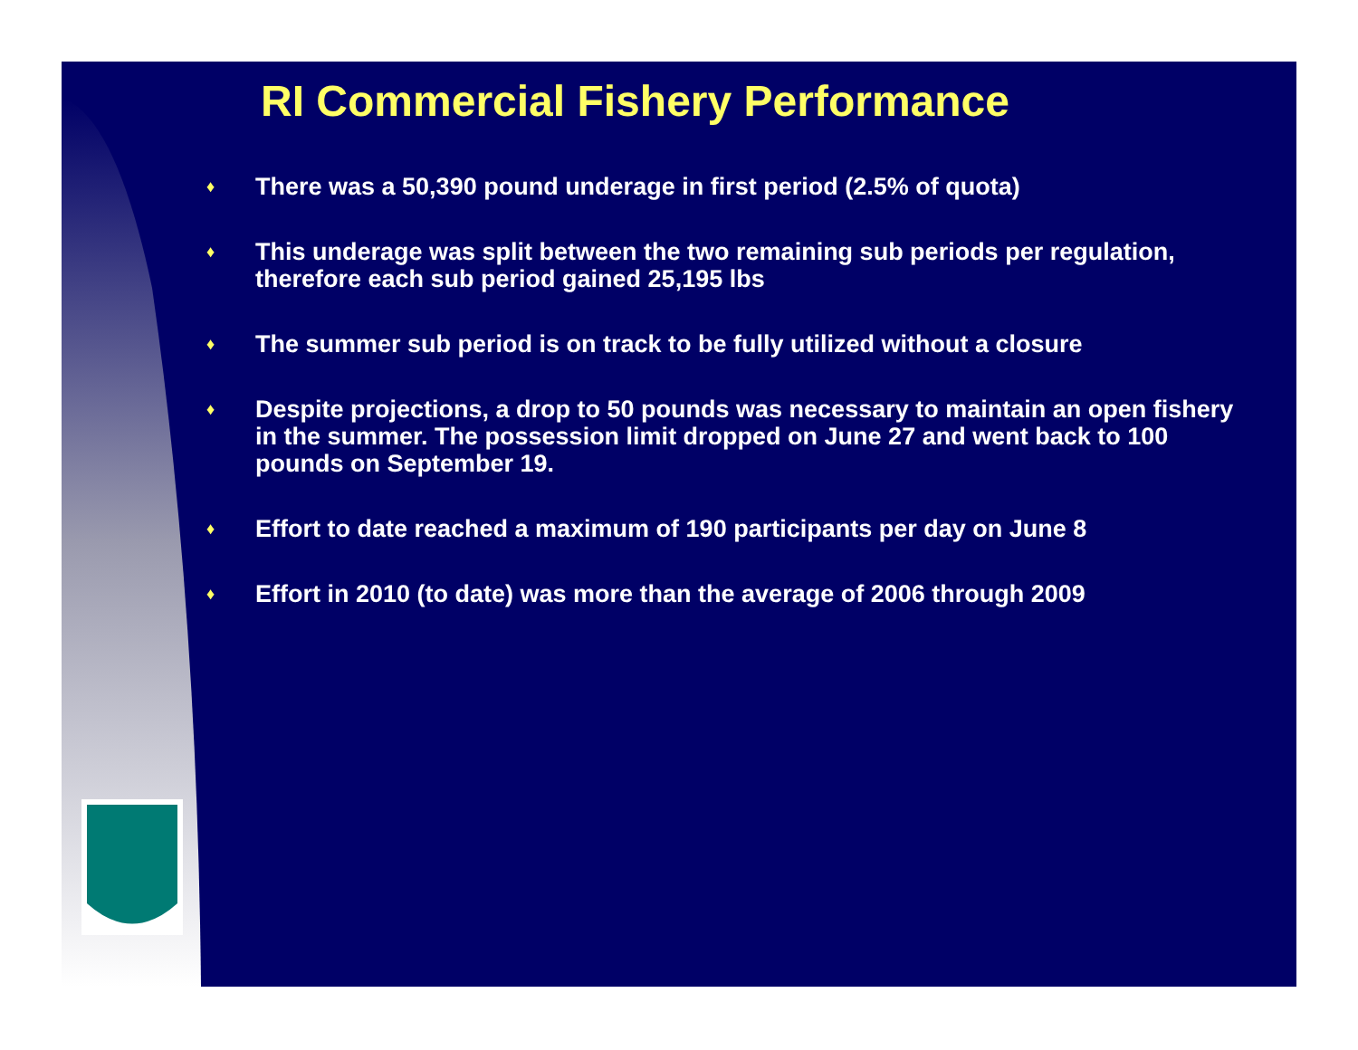RI Commercial Fishery Performance
♦ There was a 50,390 pound underage in first period (2.5% of quota)
♦ This underage was split between the two remaining sub periods per regulation, therefore each sub period gained 25,195 lbs
♦ The summer sub period is on track to be fully utilized without a closure
♦ Despite projections, a drop to 50 pounds was necessary to maintain an open fishery in the summer. The possession limit dropped on June 27 and went back to 100 pounds on September 19.
♦ Effort to date reached a maximum of 190 participants per day on June 8
♦ Effort in 2010 (to date) was more than the average of 2006 through 2009